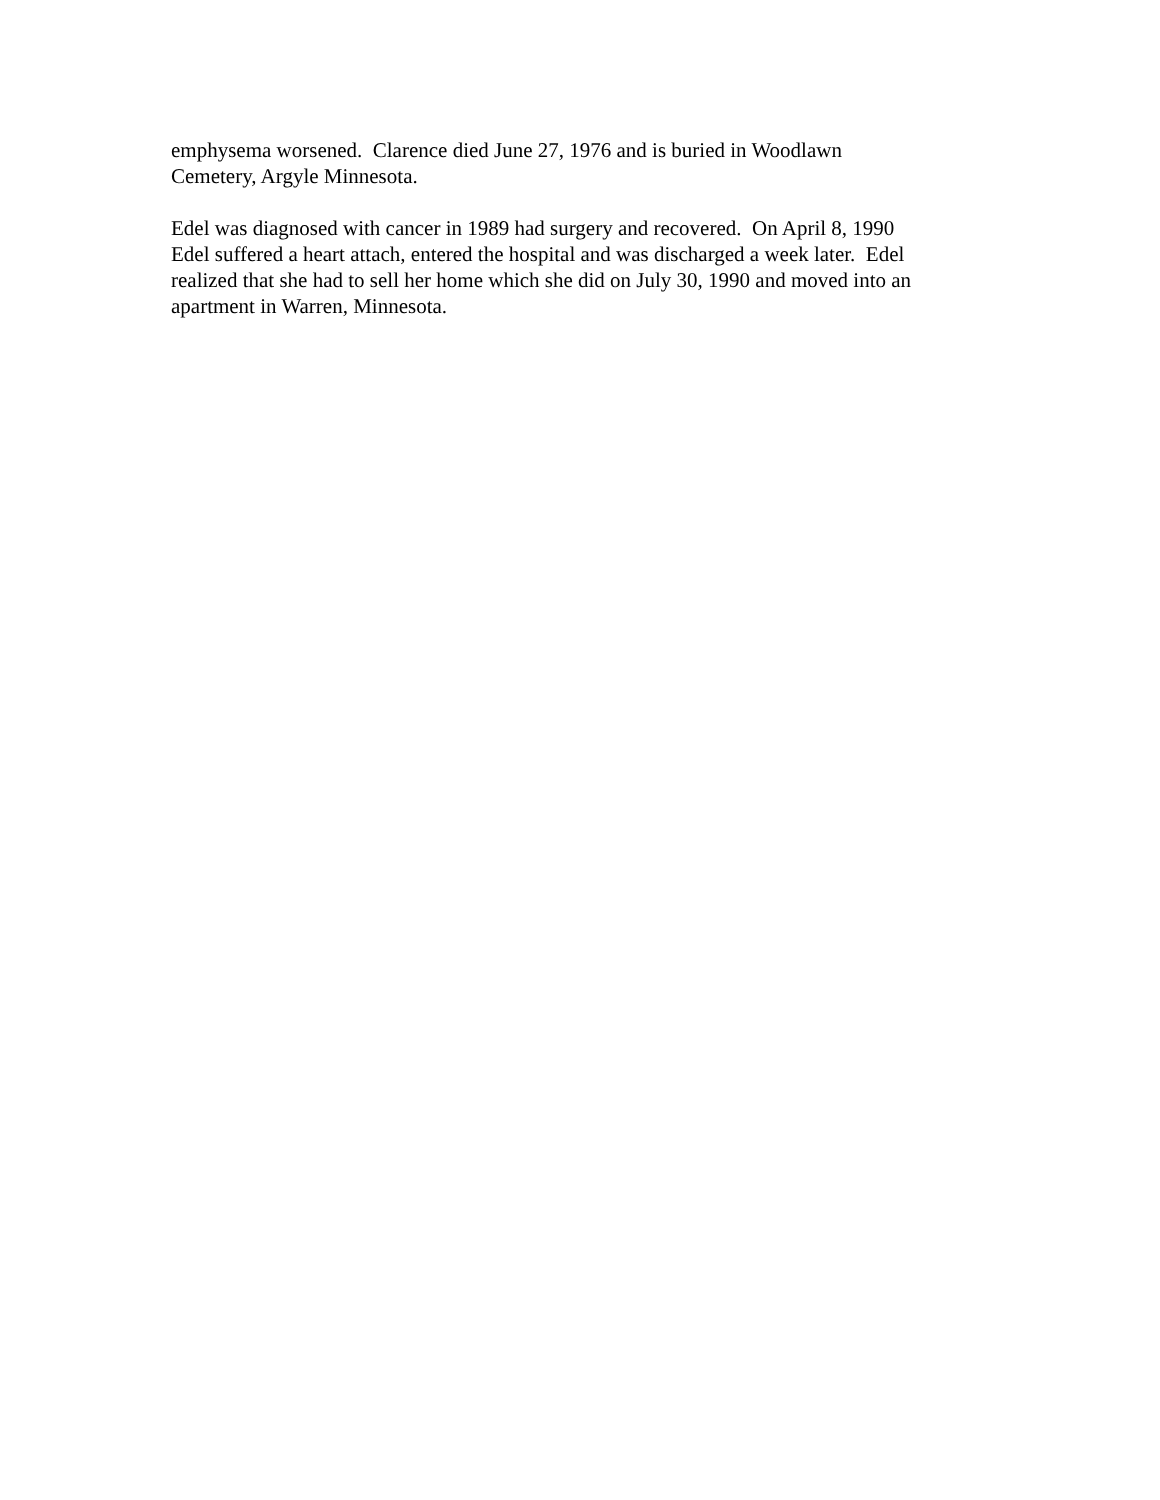emphysema worsened. Clarence died June 27, 1976 and is buried in Woodlawn Cemetery, Argyle Minnesota.
Edel was diagnosed with cancer in 1989 had surgery and recovered. On April 8, 1990 Edel suffered a heart attach, entered the hospital and was discharged a week later. Edel realized that she had to sell her home which she did on July 30, 1990 and moved into an apartment in Warren, Minnesota.